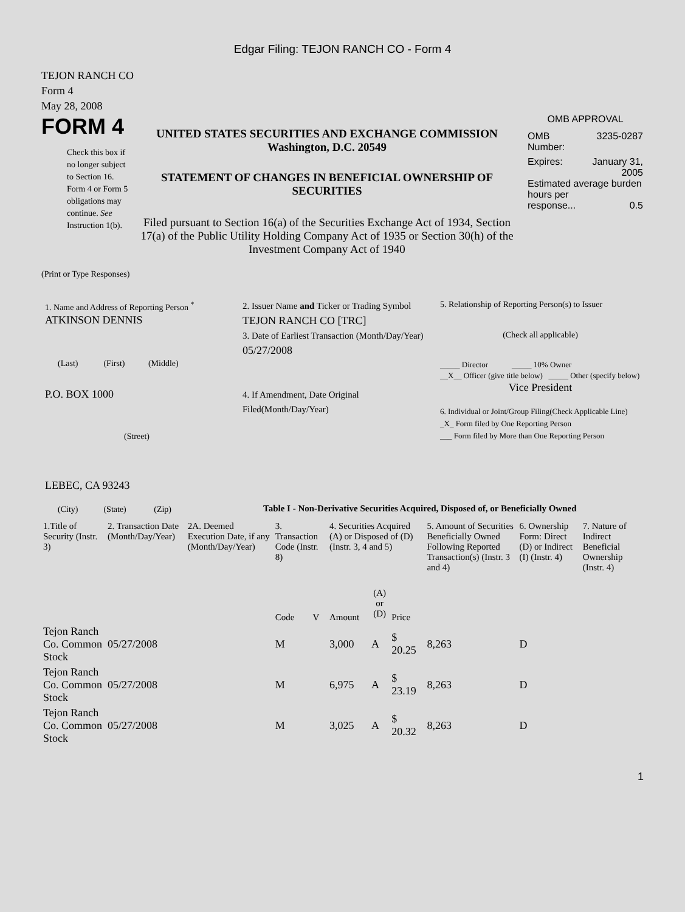Edgar Filing: TEJON RANCH CO - Form 4
TEJON RANCH CO
Form 4
May 28, 2008
FORM 4
Check this box if no longer subject to Section 16. Form 4 or Form 5 obligations may continue. See Instruction 1(b).
UNITED STATES SECURITIES AND EXCHANGE COMMISSION
Washington, D.C. 20549
STATEMENT OF CHANGES IN BENEFICIAL OWNERSHIP OF SECURITIES
Filed pursuant to Section 16(a) of the Securities Exchange Act of 1934, Section 17(a) of the Public Utility Holding Company Act of 1935 or Section 30(h) of the Investment Company Act of 1940
OMB APPROVAL
OMB
Number: 3235-0287
Expires: January 31,
2005
Estimated average burden hours per
response... 0.5
(Print or Type Responses)
1. Name and Address of Reporting Person <sup>*</sup>
ATKINSON DENNIS
(Last) (First) (Middle)
P.O. BOX 1000
(Street)
LEBEC, CA 93243
(City) (State) (Zip)
2. Issuer Name and Ticker or Trading Symbol
TEJON RANCH CO [TRC]
3. Date of Earliest Transaction (Month/Day/Year)
05/27/2008
4. If Amendment, Date Original Filed(Month/Day/Year)
5. Relationship of Reporting Person(s) to Issuer
(Check all applicable)
_____ Director _____ 10% Owner
__X__ Officer (give title below) _____ Other (specify below)
Vice President
6. Individual or Joint/Group Filing(Check Applicable Line)
_X_ Form filed by One Reporting Person
___ Form filed by More than One Reporting Person
Table I - Non-Derivative Securities Acquired, Disposed of, or Beneficially Owned
| 1.Title of Security (Instr. 3) | 2. Transaction Date (Month/Day/Year) | 2A. Deemed Execution Date, if any (Month/Day/Year) | 3. Transaction Code (Instr. 8) | | 4. Securities Acquired (A) or Disposed of (D) (Instr. 3, 4 and 5) | | | 5. Amount of Securities Beneficially Owned Following Reported Transaction(s) (Instr. 3 and 4) | 6. Ownership Form: Direct (D) or Indirect (I) (Instr. 4) | 7. Nature of Indirect Beneficial Ownership (Instr. 4) |
| --- | --- | --- | --- | --- | --- | --- | --- | --- | --- | --- |
| | | | Code | V | Amount | (A) or (D) | Price | | | |
| Tejon Ranch Co. Common Stock | 05/27/2008 | | M | | 3,000 | A | $ 20.25 | 8,263 | D | |
| Tejon Ranch Co. Common Stock | 05/27/2008 | | M | | 6,975 | A | $ 23.19 | 8,263 | D | |
| Tejon Ranch Co. Common Stock | 05/27/2008 | | M | | 3,025 | A | $ 20.32 | 8,263 | D | |
1